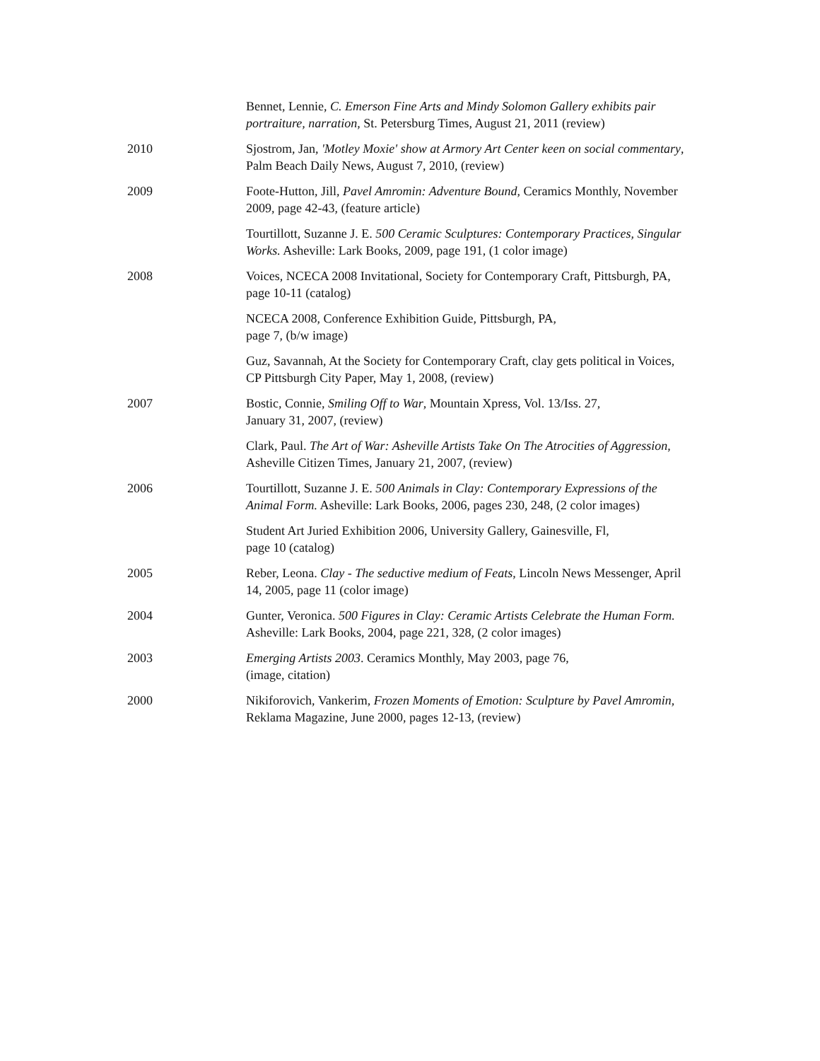Bennet, Lennie, C. Emerson Fine Arts and Mindy Solomon Gallery exhibits pair portraiture, narration, St. Petersburg Times, August 21, 2011 (review)
2010 Sjostrom, Jan, 'Motley Moxie' show at Armory Art Center keen on social commentary, Palm Beach Daily News, August 7, 2010, (review)
2009 Foote-Hutton, Jill, Pavel Amromin: Adventure Bound, Ceramics Monthly, November 2009, page 42-43, (feature article)
Tourtillott, Suzanne J. E. 500 Ceramic Sculptures: Contemporary Practices, Singular Works. Asheville: Lark Books, 2009, page 191, (1 color image)
2008 Voices, NCECA 2008 Invitational, Society for Contemporary Craft, Pittsburgh, PA, page 10-11 (catalog)
NCECA 2008, Conference Exhibition Guide, Pittsburgh, PA,
page 7, (b/w image)
Guz, Savannah, At the Society for Contemporary Craft, clay gets political in Voices, CP Pittsburgh City Paper, May 1, 2008, (review)
2007 Bostic, Connie, Smiling Off to War, Mountain Xpress, Vol. 13/Iss. 27,
January 31, 2007, (review)
Clark, Paul. The Art of War: Asheville Artists Take On The Atrocities of Aggression, Asheville Citizen Times, January 21, 2007, (review)
2006 Tourtillott, Suzanne J. E. 500 Animals in Clay: Contemporary Expressions of the Animal Form. Asheville: Lark Books, 2006, pages 230, 248, (2 color images)
Student Art Juried Exhibition 2006, University Gallery, Gainesville, Fl,
page 10 (catalog)
2005 Reber, Leona. Clay - The seductive medium of Feats, Lincoln News Messenger, April 14, 2005, page 11 (color image)
2004 Gunter, Veronica. 500 Figures in Clay: Ceramic Artists Celebrate the Human Form. Asheville: Lark Books, 2004, page 221, 328, (2 color images)
2003 Emerging Artists 2003. Ceramics Monthly, May 2003, page 76,
(image, citation)
2000 Nikiforovich, Vankerim, Frozen Moments of Emotion: Sculpture by Pavel Amromin, Reklama Magazine, June 2000, pages 12-13, (review)